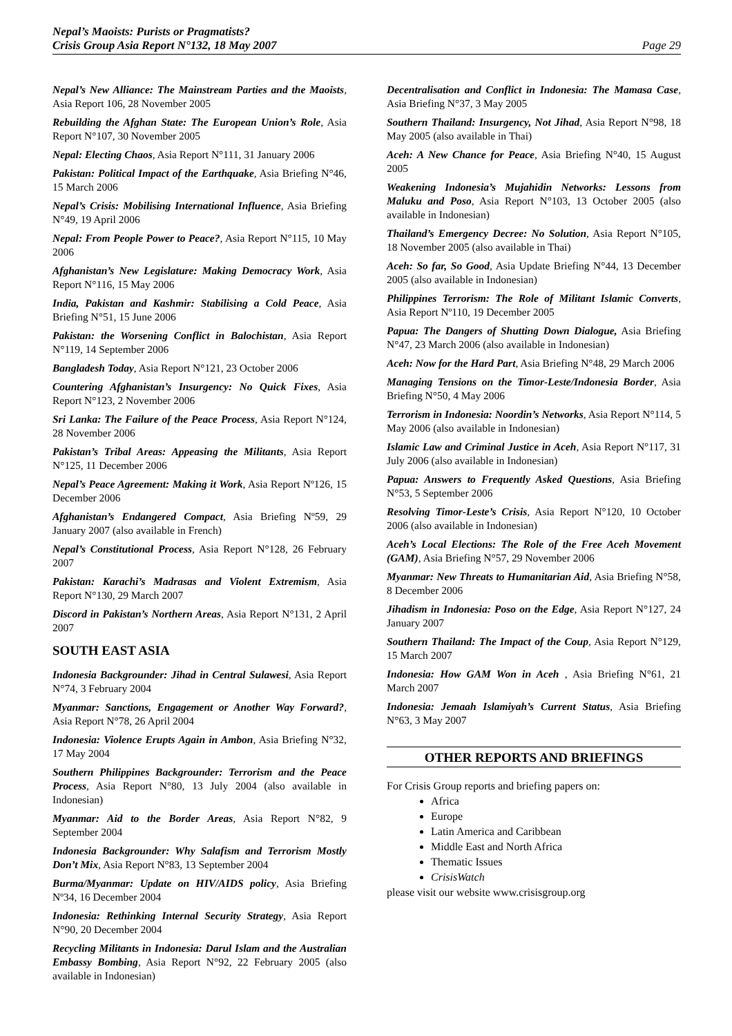Nepal’s Maoists: Purists or Pragmatists?
Crisis Group Asia Report N°132, 18 May 2007
Page 29
Nepal’s New Alliance: The Mainstream Parties and the Maoists, Asia Report 106, 28 November 2005
Rebuilding the Afghan State: The European Union’s Role, Asia Report N°107, 30 November 2005
Nepal: Electing Chaos, Asia Report N°111, 31 January 2006
Pakistan: Political Impact of the Earthquake, Asia Briefing N°46, 15 March 2006
Nepal’s Crisis: Mobilising International Influence, Asia Briefing N°49, 19 April 2006
Nepal: From People Power to Peace?, Asia Report N°115, 10 May 2006
Afghanistan’s New Legislature: Making Democracy Work, Asia Report N°116, 15 May 2006
India, Pakistan and Kashmir: Stabilising a Cold Peace, Asia Briefing N°51, 15 June 2006
Pakistan: the Worsening Conflict in Balochistan, Asia Report N°119, 14 September 2006
Bangladesh Today, Asia Report N°121, 23 October 2006
Countering Afghanistan’s Insurgency: No Quick Fixes, Asia Report N°123, 2 November 2006
Sri Lanka: The Failure of the Peace Process, Asia Report N°124, 28 November 2006
Pakistan’s Tribal Areas: Appeasing the Militants, Asia Report N°125, 11 December 2006
Nepal’s Peace Agreement: Making it Work, Asia Report Nº126, 15 December 2006
Afghanistan’s Endangered Compact, Asia Briefing Nº59, 29 January 2007 (also available in French)
Nepal’s Constitutional Process, Asia Report N°128, 26 February 2007
Pakistan: Karachi’s Madrasas and Violent Extremism, Asia Report N°130, 29 March 2007
Discord in Pakistan’s Northern Areas, Asia Report N°131, 2 April 2007
SOUTH EAST ASIA
Indonesia Backgrounder: Jihad in Central Sulawesi, Asia Report N°74, 3 February 2004
Myanmar: Sanctions, Engagement or Another Way Forward?, Asia Report N°78, 26 April 2004
Indonesia: Violence Erupts Again in Ambon, Asia Briefing N°32, 17 May 2004
Southern Philippines Backgrounder: Terrorism and the Peace Process, Asia Report N°80, 13 July 2004 (also available in Indonesian)
Myanmar: Aid to the Border Areas, Asia Report N°82, 9 September 2004
Indonesia Backgrounder: Why Salafism and Terrorism Mostly Don’t Mix, Asia Report N°83, 13 September 2004
Burma/Myanmar: Update on HIV/AIDS policy, Asia Briefing Nº34, 16 December 2004
Indonesia: Rethinking Internal Security Strategy, Asia Report N°90, 20 December 2004
Recycling Militants in Indonesia: Darul Islam and the Australian Embassy Bombing, Asia Report N°92, 22 February 2005 (also available in Indonesian)
Decentralisation and Conflict in Indonesia: The Mamasa Case, Asia Briefing N°37, 3 May 2005
Southern Thailand: Insurgency, Not Jihad, Asia Report N°98, 18 May 2005 (also available in Thai)
Aceh: A New Chance for Peace, Asia Briefing N°40, 15 August 2005
Weakening Indonesia’s Mujahidin Networks: Lessons from Maluku and Poso, Asia Report N°103, 13 October 2005 (also available in Indonesian)
Thailand’s Emergency Decree: No Solution, Asia Report N°105, 18 November 2005 (also available in Thai)
Aceh: So far, So Good, Asia Update Briefing N°44, 13 December 2005 (also available in Indonesian)
Philippines Terrorism: The Role of Militant Islamic Converts, Asia Report Nº110, 19 December 2005
Papua: The Dangers of Shutting Down Dialogue, Asia Briefing N°47, 23 March 2006 (also available in Indonesian)
Aceh: Now for the Hard Part, Asia Briefing N°48, 29 March 2006
Managing Tensions on the Timor-Leste/Indonesia Border, Asia Briefing N°50, 4 May 2006
Terrorism in Indonesia: Noordin’s Networks, Asia Report N°114, 5 May 2006 (also available in Indonesian)
Islamic Law and Criminal Justice in Aceh, Asia Report N°117, 31 July 2006 (also available in Indonesian)
Papua: Answers to Frequently Asked Questions, Asia Briefing N°53, 5 September 2006
Resolving Timor-Leste’s Crisis, Asia Report N°120, 10 October 2006 (also available in Indonesian)
Aceh’s Local Elections: The Role of the Free Aceh Movement (GAM), Asia Briefing N°57, 29 November 2006
Myanmar: New Threats to Humanitarian Aid, Asia Briefing N°58, 8 December 2006
Jihadism in Indonesia: Poso on the Edge, Asia Report N°127, 24 January 2007
Southern Thailand: The Impact of the Coup, Asia Report N°129, 15 March 2007
Indonesia: How GAM Won in Aceh , Asia Briefing N°61, 21 March 2007
Indonesia: Jemaah Islamiyah’s Current Status, Asia Briefing N°63, 3 May 2007
OTHER REPORTS AND BRIEFINGS
For Crisis Group reports and briefing papers on:
Africa
Europe
Latin America and Caribbean
Middle East and North Africa
Thematic Issues
CrisisWatch
please visit our website www.crisisgroup.org